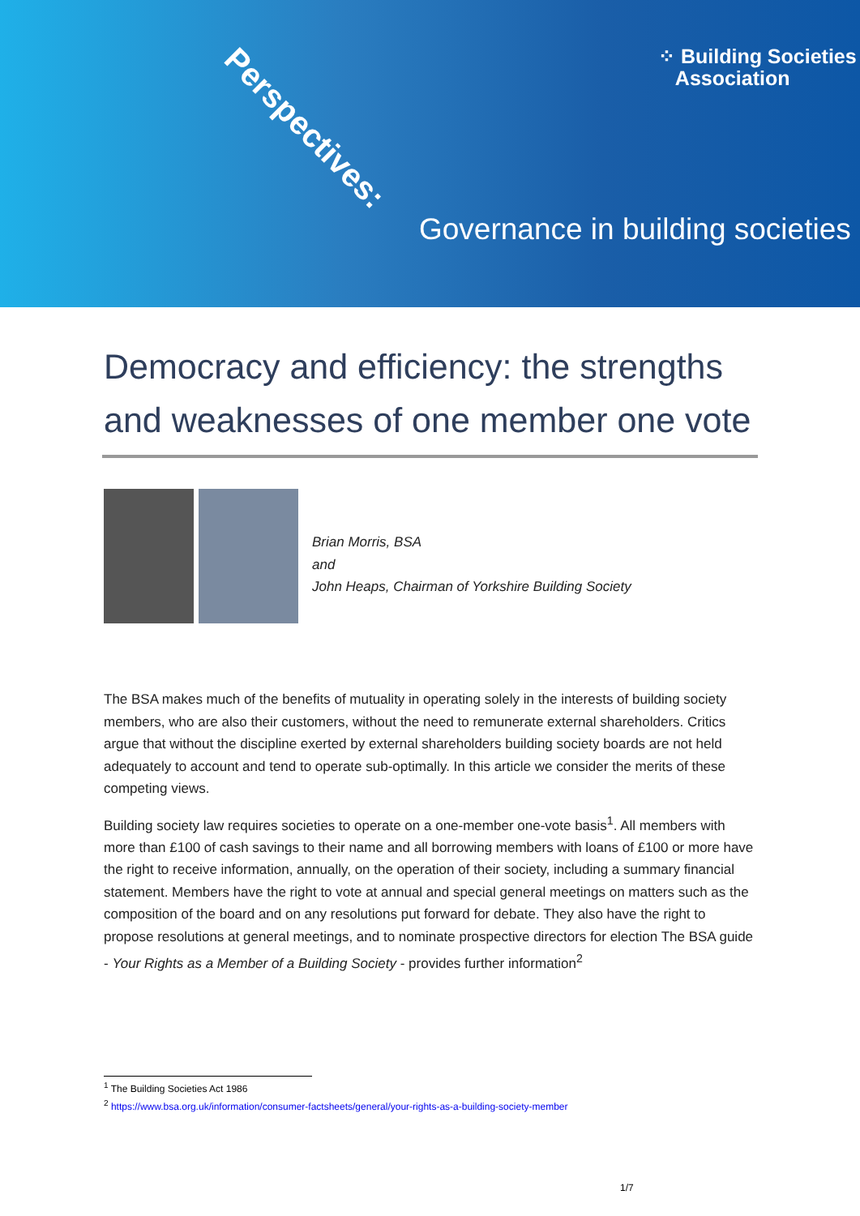Perspectives:
⁘ Building Societies
Association
Governance in building societies
Democracy and efficiency: the strengths and weaknesses of one member one vote
Brian Morris, BSA
and
John Heaps, Chairman of Yorkshire Building Society
The BSA makes much of the benefits of mutuality in operating solely in the interests of building society members, who are also their customers, without the need to remunerate external shareholders. Critics argue that without the discipline exerted by external shareholders building society boards are not held adequately to account and tend to operate sub-optimally. In this article we consider the merits of these competing views.
Building society law requires societies to operate on a one-member one-vote basis<sup>1</sup>. All members with more than £100 of cash savings to their name and all borrowing members with loans of £100 or more have the right to receive information, annually, on the operation of their society, including a summary financial statement. Members have the right to vote at annual and special general meetings on matters such as the composition of the board and on any resolutions put forward for debate. They also have the right to propose resolutions at general meetings, and to nominate prospective directors for election The BSA guide - Your Rights as a Member of a Building Society - provides further information<sup>2</sup>
<sup>1</sup> The Building Societies Act 1986
<sup>2</sup> https://www.bsa.org.uk/information/consumer-factsheets/general/your-rights-as-a-building-society-member
1/7